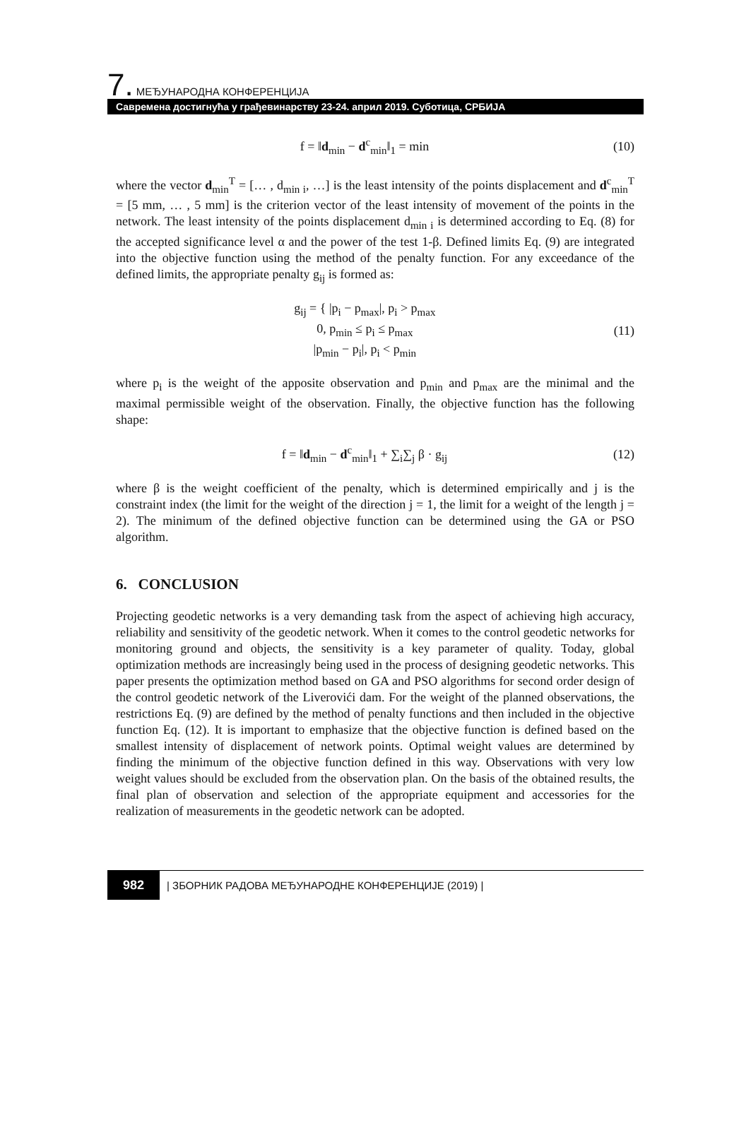7. МЕЂУНАРОДНА КОНФЕРЕНЦИЈА
Савремена достигнућа у грађевинарству 23-24. април 2019. Суботица, СРБИЈА
f = ‖d<sub>min</sub> − d<sup>c</sup><sub>min</sub>‖<sub>1</sub> = min (10)
where the vector d<sub>min</sub><sup>T</sup> = [… , d<sub>min i</sub>, …] is the least intensity of the points displacement and d<sup>c</sup><sub>min</sub><sup>T</sup> = [5 mm, … , 5 mm] is the criterion vector of the least intensity of movement of the points in the network. The least intensity of the points displacement d<sub>min i</sub> is determined according to Eq. (8) for the accepted significance level α and the power of the test 1-β. Defined limits Eq. (9) are integrated into the objective function using the method of the penalty function. For any exceedance of the defined limits, the appropriate penalty g<sub>ij</sub> is formed as:
g<sub>ij</sub> = { |p<sub>i</sub> − p<sub>max</sub>|, p<sub>i</sub> > p<sub>max</sub>
0, p<sub>min</sub> ≤ p<sub>i</sub> ≤ p<sub>max</sub>
|p<sub>min</sub> − p<sub>i</sub>|, p<sub>i</sub> < p<sub>min</sub> (11)
where p<sub>i</sub> is the weight of the apposite observation and p<sub>min</sub> and p<sub>max</sub> are the minimal and the maximal permissible weight of the observation. Finally, the objective function has the following shape:
f = ‖d<sub>min</sub> − d<sup>c</sup><sub>min</sub>‖<sub>1</sub> + ∑<sub>i</sub>∑<sub>j</sub> β · g<sub>ij</sub> (12)
where β is the weight coefficient of the penalty, which is determined empirically and j is the constraint index (the limit for the weight of the direction j = 1, the limit for a weight of the length j = 2). The minimum of the defined objective function can be determined using the GA or PSO algorithm.
6. CONCLUSION
Projecting geodetic networks is a very demanding task from the aspect of achieving high accuracy, reliability and sensitivity of the geodetic network. When it comes to the control geodetic networks for monitoring ground and objects, the sensitivity is a key parameter of quality. Today, global optimization methods are increasingly being used in the process of designing geodetic networks. This paper presents the optimization method based on GA and PSO algorithms for second order design of the control geodetic network of the Liverovići dam. For the weight of the planned observations, the restrictions Eq. (9) are defined by the method of penalty functions and then included in the objective function Eq. (12). It is important to emphasize that the objective function is defined based on the smallest intensity of displacement of network points. Optimal weight values are determined by finding the minimum of the objective function defined in this way. Observations with very low weight values should be excluded from the observation plan. On the basis of the obtained results, the final plan of observation and selection of the appropriate equipment and accessories for the realization of measurements in the geodetic network can be adopted.
982 | ЗБОРНИК РАДОВА МЕЂУНАРОДНЕ КОНФЕРЕНЦИЈЕ (2019) |